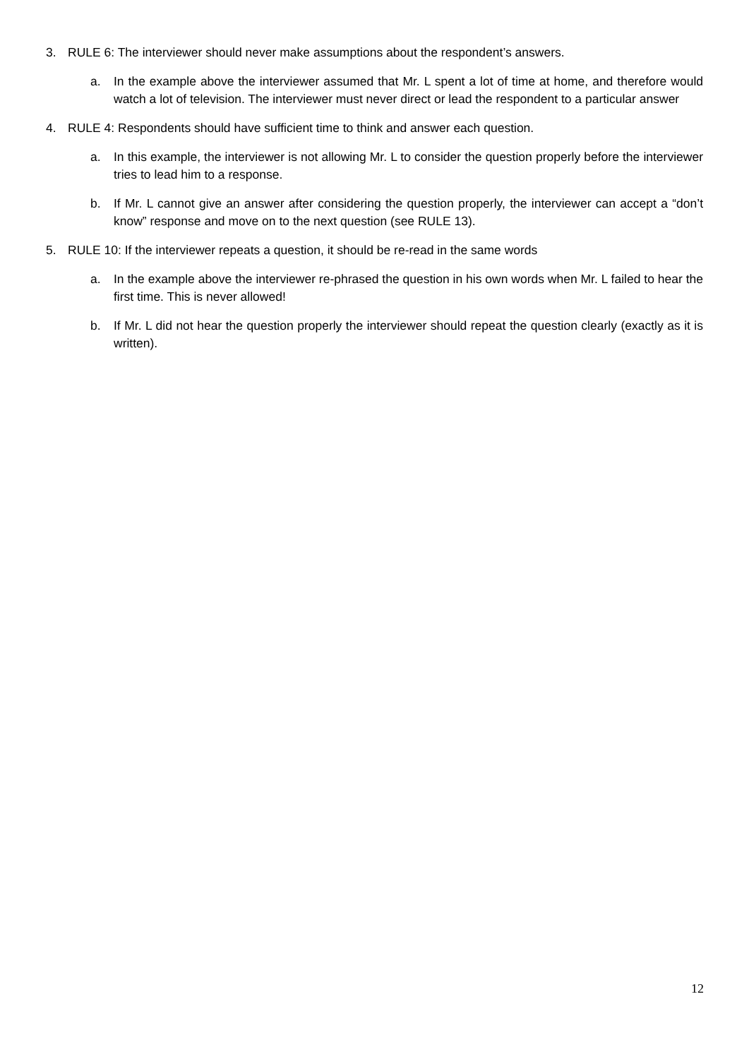3. RULE 6: The interviewer should never make assumptions about the respondent’s answers.
a. In the example above the interviewer assumed that Mr. L spent a lot of time at home, and therefore would watch a lot of television. The interviewer must never direct or lead the respondent to a particular answer
4. RULE 4: Respondents should have sufficient time to think and answer each question.
a. In this example, the interviewer is not allowing Mr. L to consider the question properly before the interviewer tries to lead him to a response.
b. If Mr. L cannot give an answer after considering the question properly, the interviewer can accept a “don’t know” response and move on to the next question (see RULE 13).
5. RULE 10: If the interviewer repeats a question, it should be re-read in the same words
a. In the example above the interviewer re-phrased the question in his own words when Mr. L failed to hear the first time. This is never allowed!
b. If Mr. L did not hear the question properly the interviewer should repeat the question clearly (exactly as it is written).
12